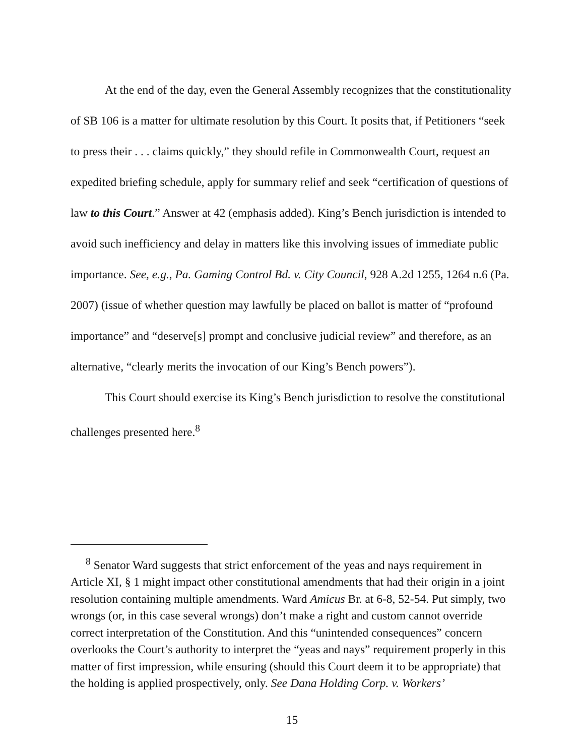At the end of the day, even the General Assembly recognizes that the constitutionality of SB 106 is a matter for ultimate resolution by this Court. It posits that, if Petitioners “seek to press their . . . claims quickly,” they should refile in Commonwealth Court, request an expedited briefing schedule, apply for summary relief and seek “certification of questions of law to this Court.” Answer at 42 (emphasis added). King’s Bench jurisdiction is intended to avoid such inefficiency and delay in matters like this involving issues of immediate public importance. See, e.g., Pa. Gaming Control Bd. v. City Council, 928 A.2d 1255, 1264 n.6 (Pa. 2007) (issue of whether question may lawfully be placed on ballot is matter of “profound importance” and “deserve[s] prompt and conclusive judicial review” and therefore, as an alternative, “clearly merits the invocation of our King’s Bench powers”).
This Court should exercise its King’s Bench jurisdiction to resolve the constitutional challenges presented here.<sup>8</sup>
<sup>8</sup> Senator Ward suggests that strict enforcement of the yeas and nays requirement in Article XI, § 1 might impact other constitutional amendments that had their origin in a joint resolution containing multiple amendments. Ward Amicus Br. at 6-8, 52-54. Put simply, two wrongs (or, in this case several wrongs) don’t make a right and custom cannot override correct interpretation of the Constitution. And this “unintended consequences” concern overlooks the Court’s authority to interpret the “yeas and nays” requirement properly in this matter of first impression, while ensuring (should this Court deem it to be appropriate) that the holding is applied prospectively, only. See Dana Holding Corp. v. Workers’
15